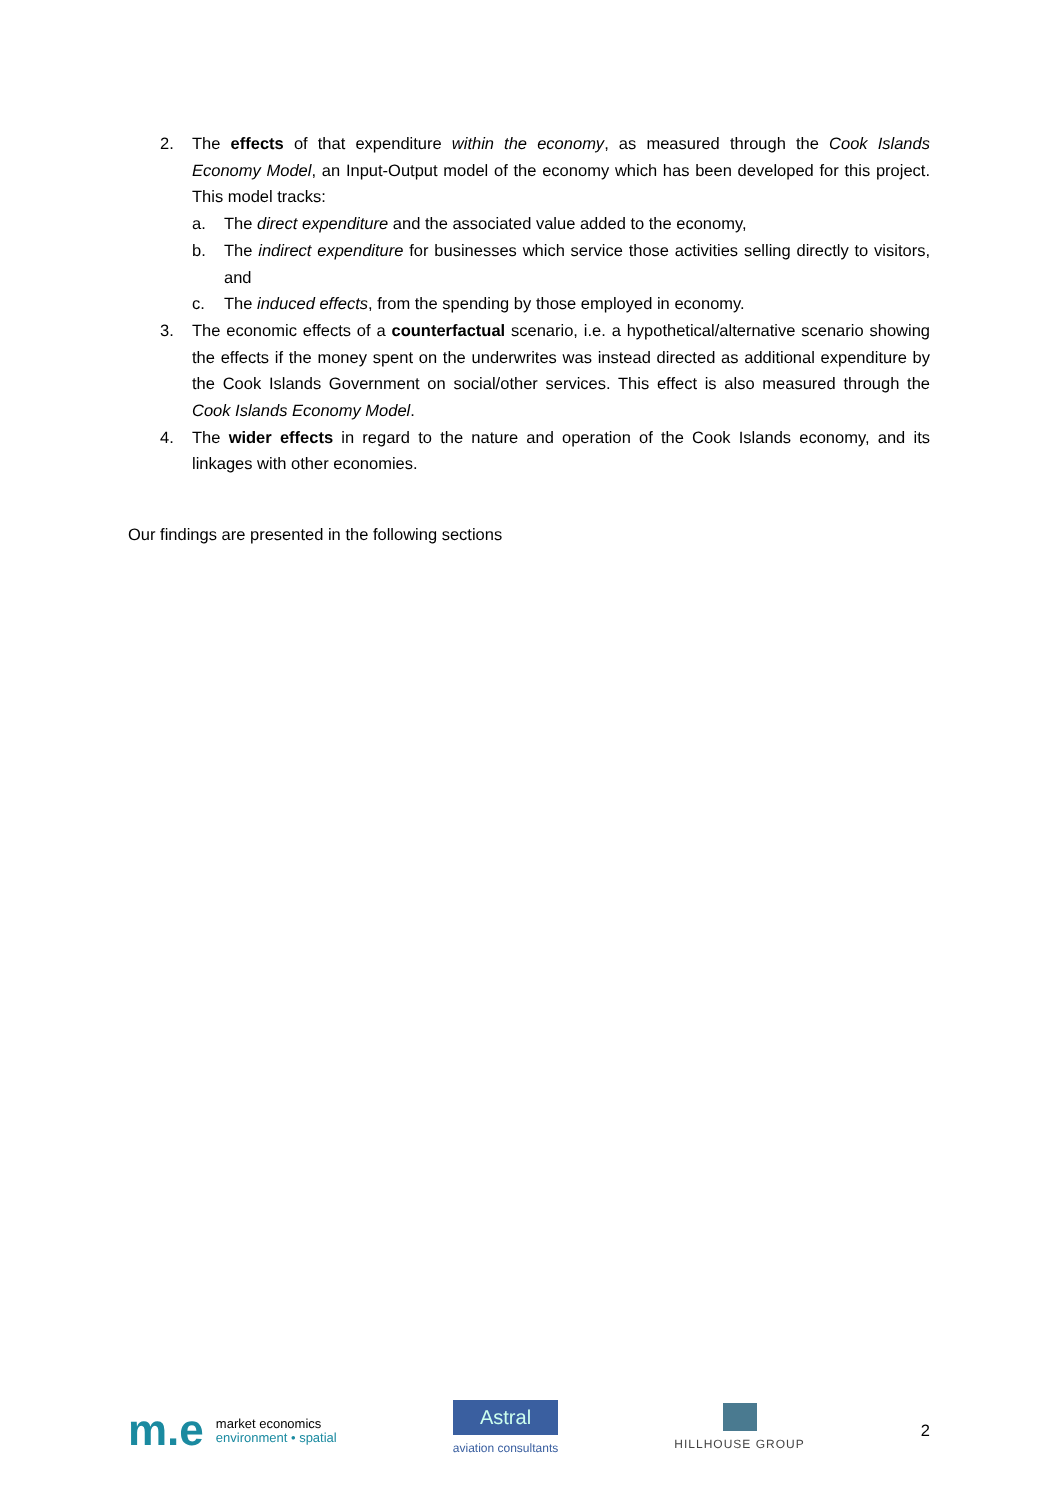2. The effects of that expenditure within the economy, as measured through the Cook Islands Economy Model, an Input-Output model of the economy which has been developed for this project. This model tracks:
a. The direct expenditure and the associated value added to the economy,
b. The indirect expenditure for businesses which service those activities selling directly to visitors, and
c. The induced effects, from the spending by those employed in economy.
3. The economic effects of a counterfactual scenario, i.e. a hypothetical/alternative scenario showing the effects if the money spent on the underwrites was instead directed as additional expenditure by the Cook Islands Government on social/other services. This effect is also measured through the Cook Islands Economy Model.
4. The wider effects in regard to the nature and operation of the Cook Islands economy, and its linkages with other economies.
Our findings are presented in the following sections
m.e market economics
environment • spatial
Astral
aviation consultants
HILLHOUSE GROUP
2